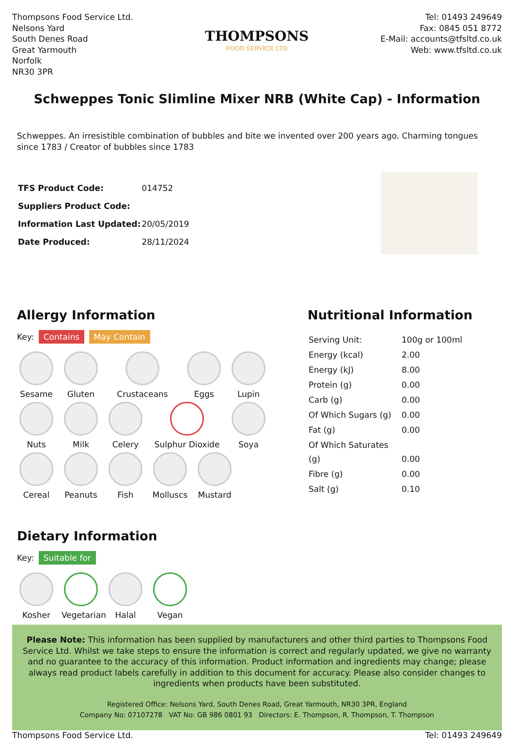Thompsons Food Service Ltd.
Nelsons Yard
South Denes Road
Great Yarmouth
Norfolk
NR30 3PR
THOMPSONS
FOOD SERVICE LTD
Tel: 01493 249649
Fax: 0845 051 8772
E-Mail: accounts@tfsltd.co.uk
Web: www.tfsltd.co.uk
Schweppes Tonic Slimline Mixer NRB (White Cap) - Information
Schweppes. An irresistible combination of bubbles and bite we invented over 200 years ago. Charming tongues since 1783 / Creator of bubbles since 1783
| TFS Product Code: | 014752 |
| Suppliers Product Code: | |
| Information Last Updated: | 20/05/2019 |
| Date Produced: | 28/11/2024 |
Allergy Information
Key: Contains May Contain
Sesame
Gluten
Crustaceans
Eggs
Lupin
Nuts
Milk
Celery
Sulphur Dioxide
Soya
Cereal
Peanuts
Fish
Molluscs
Mustard
Dietary Information
Key: Suitable for
Kosher
Vegetarian
Halal
Vegan
Nutritional Information
| Serving Unit: | 100g or 100ml |
| Energy (kcal) | 2.00 |
| Energy (kJ) | 8.00 |
| Protein (g) | 0.00 |
| Carb (g) | 0.00 |
| Of Which Sugars (g) | 0.00 |
| Fat (g) | 0.00 |
| Of Which Saturates (g) | 0.00 |
| Fibre (g) | 0.00 |
| Salt (g) | 0.10 |
Please Note: This information has been supplied by manufacturers and other third parties to Thompsons Food Service Ltd. Whilst we take steps to ensure the information is correct and regularly updated, we give no warranty and no guarantee to the accuracy of this information. Product information and ingredients may change; please always read product labels carefully in addition to this document for accuracy. Please also consider changes to ingredients when products have been substituted.
Registered Office: Nelsons Yard, South Denes Road, Great Yarmouth, NR30 3PR, England
Company No: 07107278 VAT No: GB 986 0801 93 Directors: E. Thompson, R. Thompson, T. Thompson
Thompsons Food Service Ltd. Tel: 01493 249649